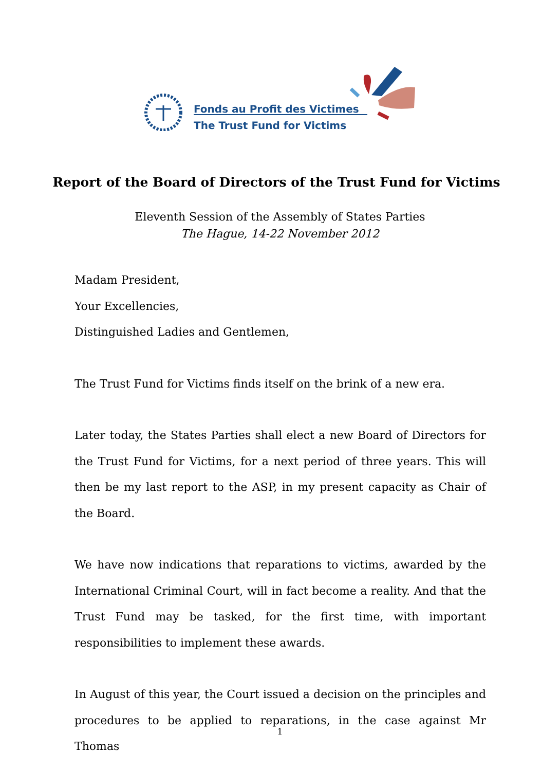Fonds au Profit des Victimes
The Trust Fund for Victims
Report of the Board of Directors of the Trust Fund for Victims
Eleventh Session of the Assembly of States Parties
The Hague, 14-22 November 2012
Madam President,
Your Excellencies,
Distinguished Ladies and Gentlemen,
The Trust Fund for Victims finds itself on the brink of a new era.
Later today, the States Parties shall elect a new Board of Directors for the Trust Fund for Victims, for a next period of three years. This will then be my last report to the ASP, in my present capacity as Chair of the Board.
We have now indications that reparations to victims, awarded by the International Criminal Court, will in fact become a reality. And that the Trust Fund may be tasked, for the first time, with important responsibilities to implement these awards.
In August of this year, the Court issued a decision on the principles and procedures to be applied to reparations, in the case against Mr Thomas
1